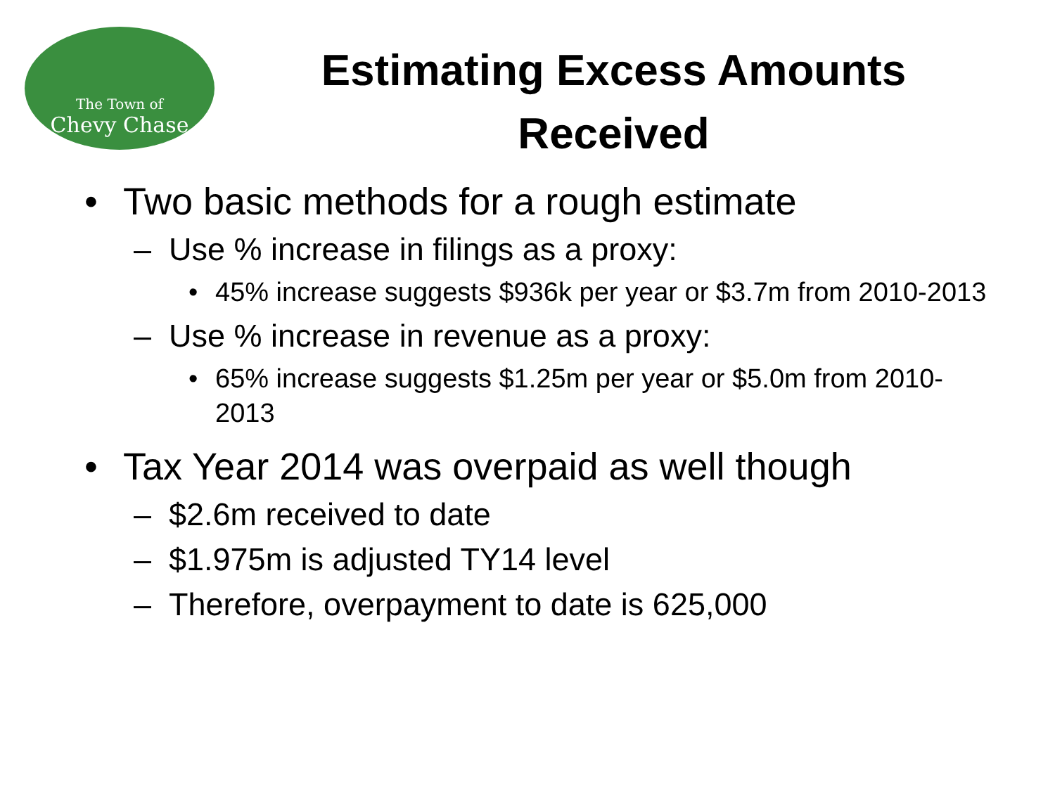The Town of
Chevy Chase
Estimating Excess Amounts Received
• Two basic methods for a rough estimate
– Use % increase in filings as a proxy:
• 45% increase suggests $936k per year or $3.7m from 2010-2013
– Use % increase in revenue as a proxy:
• 65% increase suggests $1.25m per year or $5.0m from 2010-2013
• Tax Year 2014 was overpaid as well though
– $2.6m received to date
– $1.975m is adjusted TY14 level
– Therefore, overpayment to date is 625,000